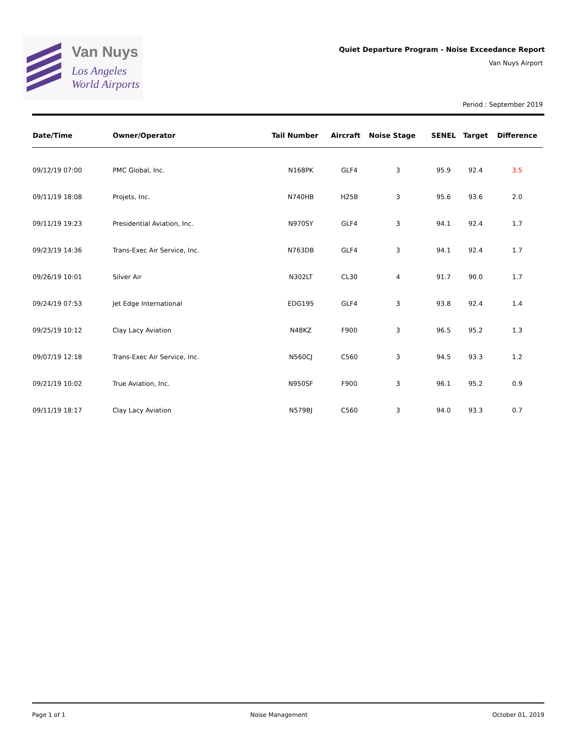Van Nuys
Los Angeles
World Airports
Quiet Departure Program - Noise Exceedance Report
Van Nuys Airport
Period : September 2019
| Date/Time | Owner/Operator | Tail Number | Aircraft | Noise Stage | SENEL | Target | Difference |
| --- | --- | --- | --- | --- | --- | --- | --- |
| 09/12/19 07:00 | PMC Global, Inc. | N168PK | GLF4 | 3 | 95.9 | 92.4 | 3.5 |
| 09/11/19 18:08 | Projets, Inc. | N740HB | H25B | 3 | 95.6 | 93.6 | 2.0 |
| 09/11/19 19:23 | Presidential Aviation, Inc. | N970SY | GLF4 | 3 | 94.1 | 92.4 | 1.7 |
| 09/23/19 14:36 | Trans-Exec Air Service, Inc. | N763DB | GLF4 | 3 | 94.1 | 92.4 | 1.7 |
| 09/26/19 10:01 | Silver Air | N302LT | CL30 | 4 | 91.7 | 90.0 | 1.7 |
| 09/24/19 07:53 | Jet Edge International | EDG195 | GLF4 | 3 | 93.8 | 92.4 | 1.4 |
| 09/25/19 10:12 | Clay Lacy Aviation | N48KZ | F900 | 3 | 96.5 | 95.2 | 1.3 |
| 09/07/19 12:18 | Trans-Exec Air Service, Inc. | N560CJ | C560 | 3 | 94.5 | 93.3 | 1.2 |
| 09/21/19 10:02 | True Aviation, Inc. | N950SF | F900 | 3 | 96.1 | 95.2 | 0.9 |
| 09/11/19 18:17 | Clay Lacy Aviation | N579BJ | C560 | 3 | 94.0 | 93.3 | 0.7 |
Page 1 of 1 Noise Management October 01, 2019